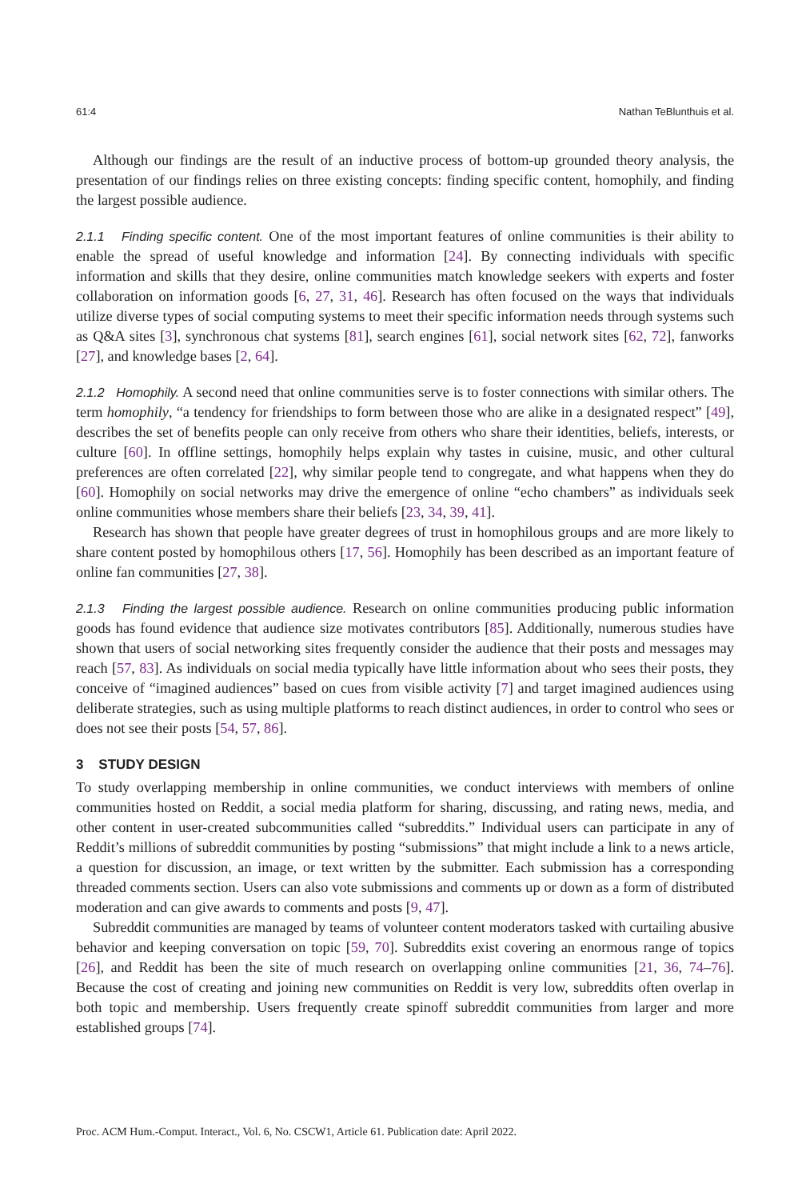61:4 Nathan TeBlunthuis et al.
Although our findings are the result of an inductive process of bottom-up grounded theory analysis, the presentation of our findings relies on three existing concepts: finding specific content, homophily, and finding the largest possible audience.
2.1.1 Finding specific content. One of the most important features of online communities is their ability to enable the spread of useful knowledge and information [24]. By connecting individuals with specific information and skills that they desire, online communities match knowledge seekers with experts and foster collaboration on information goods [6, 27, 31, 46]. Research has often focused on the ways that individuals utilize diverse types of social computing systems to meet their specific information needs through systems such as Q&A sites [3], synchronous chat systems [81], search engines [61], social network sites [62, 72], fanworks [27], and knowledge bases [2, 64].
2.1.2 Homophily. A second need that online communities serve is to foster connections with similar others. The term homophily, “a tendency for friendships to form between those who are alike in a designated respect” [49], describes the set of benefits people can only receive from others who share their identities, beliefs, interests, or culture [60]. In offline settings, homophily helps explain why tastes in cuisine, music, and other cultural preferences are often correlated [22], why similar people tend to congregate, and what happens when they do [60]. Homophily on social networks may drive the emergence of online “echo chambers” as individuals seek online communities whose members share their beliefs [23, 34, 39, 41].
Research has shown that people have greater degrees of trust in homophilous groups and are more likely to share content posted by homophilous others [17, 56]. Homophily has been described as an important feature of online fan communities [27, 38].
2.1.3 Finding the largest possible audience. Research on online communities producing public information goods has found evidence that audience size motivates contributors [85]. Additionally, numerous studies have shown that users of social networking sites frequently consider the audience that their posts and messages may reach [57, 83]. As individuals on social media typically have little information about who sees their posts, they conceive of “imagined audiences” based on cues from visible activity [7] and target imagined audiences using deliberate strategies, such as using multiple platforms to reach distinct audiences, in order to control who sees or does not see their posts [54, 57, 86].
3 STUDY DESIGN
To study overlapping membership in online communities, we conduct interviews with members of online communities hosted on Reddit, a social media platform for sharing, discussing, and rating news, media, and other content in user-created subcommunities called “subreddits.” Individual users can participate in any of Reddit’s millions of subreddit communities by posting “submissions” that might include a link to a news article, a question for discussion, an image, or text written by the submitter. Each submission has a corresponding threaded comments section. Users can also vote submissions and comments up or down as a form of distributed moderation and can give awards to comments and posts [9, 47].
Subreddit communities are managed by teams of volunteer content moderators tasked with curtailing abusive behavior and keeping conversation on topic [59, 70]. Subreddits exist covering an enormous range of topics [26], and Reddit has been the site of much research on overlapping online communities [21, 36, 74–76]. Because the cost of creating and joining new communities on Reddit is very low, subreddits often overlap in both topic and membership. Users frequently create spinoff subreddit communities from larger and more established groups [74].
Proc. ACM Hum.-Comput. Interact., Vol. 6, No. CSCW1, Article 61. Publication date: April 2022.